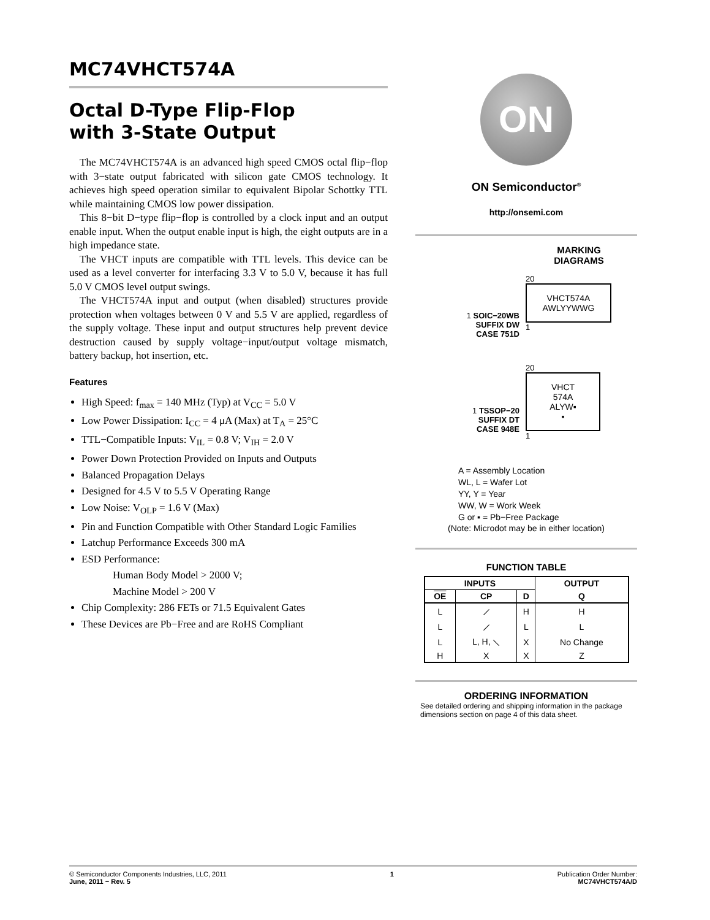MC74VHCT574A
Octal D-Type Flip-Flop
with 3-State Output
The MC74VHCT574A is an advanced high speed CMOS octal flip−flop with 3−state output fabricated with silicon gate CMOS technology. It achieves high speed operation similar to equivalent Bipolar Schottky TTL while maintaining CMOS low power dissipation.
This 8−bit D−type flip−flop is controlled by a clock input and an output enable input. When the output enable input is high, the eight outputs are in a high impedance state.
The VHCT inputs are compatible with TTL levels. This device can be used as a level converter for interfacing 3.3 V to 5.0 V, because it has full 5.0 V CMOS level output swings.
The VHCT574A input and output (when disabled) structures provide protection when voltages between 0 V and 5.5 V are applied, regardless of the supply voltage. These input and output structures help prevent device destruction caused by supply voltage−input/output voltage mismatch, battery backup, hot insertion, etc.
Features
High Speed: f<sub>max</sub> = 140 MHz (Typ) at V<sub>CC</sub> = 5.0 V
Low Power Dissipation: I<sub>CC</sub> = 4 μA (Max) at T<sub>A</sub> = 25°C
TTL−Compatible Inputs: V<sub>IL</sub> = 0.8 V; V<sub>IH</sub> = 2.0 V
Power Down Protection Provided on Inputs and Outputs
Balanced Propagation Delays
Designed for 4.5 V to 5.5 V Operating Range
Low Noise: V<sub>OLP</sub> = 1.6 V (Max)
Pin and Function Compatible with Other Standard Logic Families
Latchup Performance Exceeds 300 mA
ESD Performance:
Human Body Model > 2000 V;
Machine Model > 200 V
Chip Complexity: 286 FETs or 71.5 Equivalent Gates
These Devices are Pb−Free and are RoHS Compliant
ON
ON Semiconductor<sup>®</sup>
http://onsemi.com
MARKING DIAGRAMS
1 SOIC−20WB
SUFFIX DW
CASE 751D
20
VHCT574A
AWLYYWWG
1
1 TSSOP−20
SUFFIX DT
CASE 948E
20
VHCT
574A
ALYW▪
▪
1
A = Assembly Location
WL, L = Wafer Lot
YY, Y = Year
WW, W = Work Week
G or ▪ = Pb−Free Package
(Note: Microdot may be in either location)
FUNCTION TABLE
| INPUTS | | | OUTPUT |
| --- | --- | --- | --- |
| OE | CP | D | Q |
| L | ⟋ | H | H |
| L | ⟋ | L | L |
| L | L, H, ⟍ | X | No Change |
| H | X | X | Z |
ORDERING INFORMATION
See detailed ordering and shipping information in the package dimensions section on page 4 of this data sheet.
© Semiconductor Components Industries, LLC, 2011
June, 2011 − Rev. 5
1 Publication Order Number:
MC74VHCT574A/D